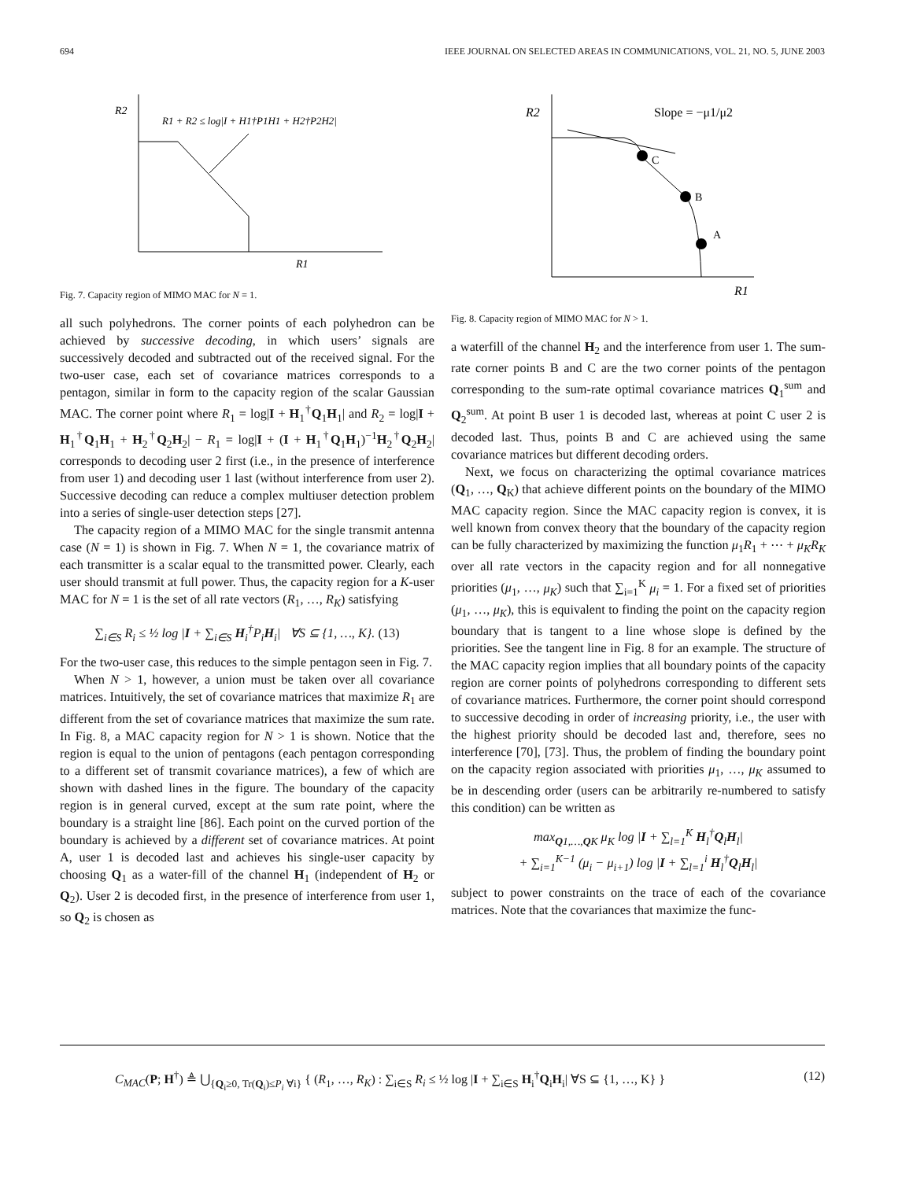694 IEEE JOURNAL ON SELECTED AREAS IN COMMUNICATIONS, VOL. 21, NO. 5, JUNE 2003
R2
R1 + R2 ≤ log|I + H1†P1H1 + H2†P2H2|
R1
Fig. 7. Capacity region of MIMO MAC for N = 1.
all such polyhedrons. The corner points of each polyhedron can be achieved by successive decoding, in which users’ signals are successively decoded and subtracted out of the received signal. For the two-user case, each set of covariance matrices corresponds to a pentagon, similar in form to the capacity region of the scalar Gaussian MAC. The corner point where R<sub>1</sub> = log|I + H<sub>1</sub><sup>†</sup>Q<sub>1</sub>H<sub>1</sub>| and R<sub>2</sub> = log|I + H<sub>1</sub><sup>†</sup>Q<sub>1</sub>H<sub>1</sub> + H<sub>2</sub><sup>†</sup>Q<sub>2</sub>H<sub>2</sub>| − R<sub>1</sub> = log|I + (I + H<sub>1</sub><sup>†</sup>Q<sub>1</sub>H<sub>1</sub>)<sup>−1</sup>H<sub>2</sub><sup>†</sup>Q<sub>2</sub>H<sub>2</sub>| corresponds to decoding user 2 first (i.e., in the presence of interference from user 1) and decoding user 1 last (without interference from user 2). Successive decoding can reduce a complex multiuser detection problem into a series of single-user detection steps [27].
The capacity region of a MIMO MAC for the single transmit antenna case (N = 1) is shown in Fig. 7. When N = 1, the covariance matrix of each transmitter is a scalar equal to the transmitted power. Clearly, each user should transmit at full power. Thus, the capacity region for a K-user MAC for N = 1 is the set of all rate vectors (R<sub>1</sub>, …, R<sub>K</sub>) satisfying
∑<sub>i∈S</sub> R<sub>i</sub> ≤ ½ log |I + ∑<sub>i∈S</sub> H<sub>i</sub><sup>†</sup>P<sub>i</sub>H<sub>i</sub>| ∀S ⊆ {1, …, K}. (13)
For the two-user case, this reduces to the simple pentagon seen in Fig. 7.
When N > 1, however, a union must be taken over all covariance matrices. Intuitively, the set of covariance matrices that maximize R<sub>1</sub> are different from the set of covariance matrices that maximize the sum rate. In Fig. 8, a MAC capacity region for N > 1 is shown. Notice that the region is equal to the union of pentagons (each pentagon corresponding to a different set of transmit covariance matrices), a few of which are shown with dashed lines in the figure. The boundary of the capacity region is in general curved, except at the sum rate point, where the boundary is a straight line [86]. Each point on the curved portion of the boundary is achieved by a different set of covariance matrices. At point A, user 1 is decoded last and achieves his single-user capacity by choosing Q<sub>1</sub> as a water-fill of the channel H<sub>1</sub> (independent of H<sub>2</sub> or Q<sub>2</sub>). User 2 is decoded first, in the presence of interference from user 1, so Q<sub>2</sub> is chosen as
R2
Slope = −μ1/μ2
C
B
A
R1
Fig. 8. Capacity region of MIMO MAC for N > 1.
a waterfill of the channel H<sub>2</sub> and the interference from user 1. The sum-rate corner points B and C are the two corner points of the pentagon corresponding to the sum-rate optimal covariance matrices Q<sub>1</sub><sup>sum</sup> and Q<sub>2</sub><sup>sum</sup>. At point B user 1 is decoded last, whereas at point C user 2 is decoded last. Thus, points B and C are achieved using the same covariance matrices but different decoding orders.
Next, we focus on characterizing the optimal covariance matrices (Q<sub>1</sub>, …, Q<sub>K</sub>) that achieve different points on the boundary of the MIMO MAC capacity region. Since the MAC capacity region is convex, it is well known from convex theory that the boundary of the capacity region can be fully characterized by maximizing the function μ<sub>1</sub>R<sub>1</sub> + ⋯ + μ<sub>K</sub>R<sub>K</sub> over all rate vectors in the capacity region and for all nonnegative priorities (μ<sub>1</sub>, …, μ<sub>K</sub>) such that ∑<sub>i=1</sub><sup>K</sup> μ<sub>i</sub> = 1. For a fixed set of priorities (μ<sub>1</sub>, …, μ<sub>K</sub>), this is equivalent to finding the point on the capacity region boundary that is tangent to a line whose slope is defined by the priorities. See the tangent line in Fig. 8 for an example. The structure of the MAC capacity region implies that all boundary points of the capacity region are corner points of polyhedrons corresponding to different sets of covariance matrices. Furthermore, the corner point should correspond to successive decoding in order of increasing priority, i.e., the user with the highest priority should be decoded last and, therefore, sees no interference [70], [73]. Thus, the problem of finding the boundary point on the capacity region associated with priorities μ<sub>1</sub>, …, μ<sub>K</sub> assumed to be in descending order (users can be arbitrarily re-numbered to satisfy this condition) can be written as
max<sub>Q1,…,QK</sub> μ<sub>K</sub> log |I + ∑<sub>l=1</sub><sup>K</sup> H<sub>l</sub><sup>†</sup>Q<sub>l</sub>H<sub>l</sub>|
+ ∑<sub>i=1</sub><sup>K−1</sup> (μ<sub>i</sub> − μ<sub>i+1</sub>) log |I + ∑<sub>l=1</sub><sup>i</sup> H<sub>l</sub><sup>†</sup>Q<sub>l</sub>H<sub>l</sub>|
subject to power constraints on the trace of each of the covariance matrices. Note that the covariances that maximize the func-
C<sub>MAC</sub>(P; H<sup>†</sup>) ≜ ⋃<sub>{Q<sub>i</sub>≥0, Tr(Q<sub>i</sub>)≤P<sub>i</sub> ∀i}</sub> { (R<sub>1</sub>, …, R<sub>K</sub>) : ∑<sub>i∈S</sub> R<sub>i</sub> ≤ ½ log |I + ∑<sub>i∈S</sub> H<sub>i</sub><sup>†</sup>Q<sub>i</sub>H<sub>i</sub>| ∀S ⊆ {1, …, K} } (12)